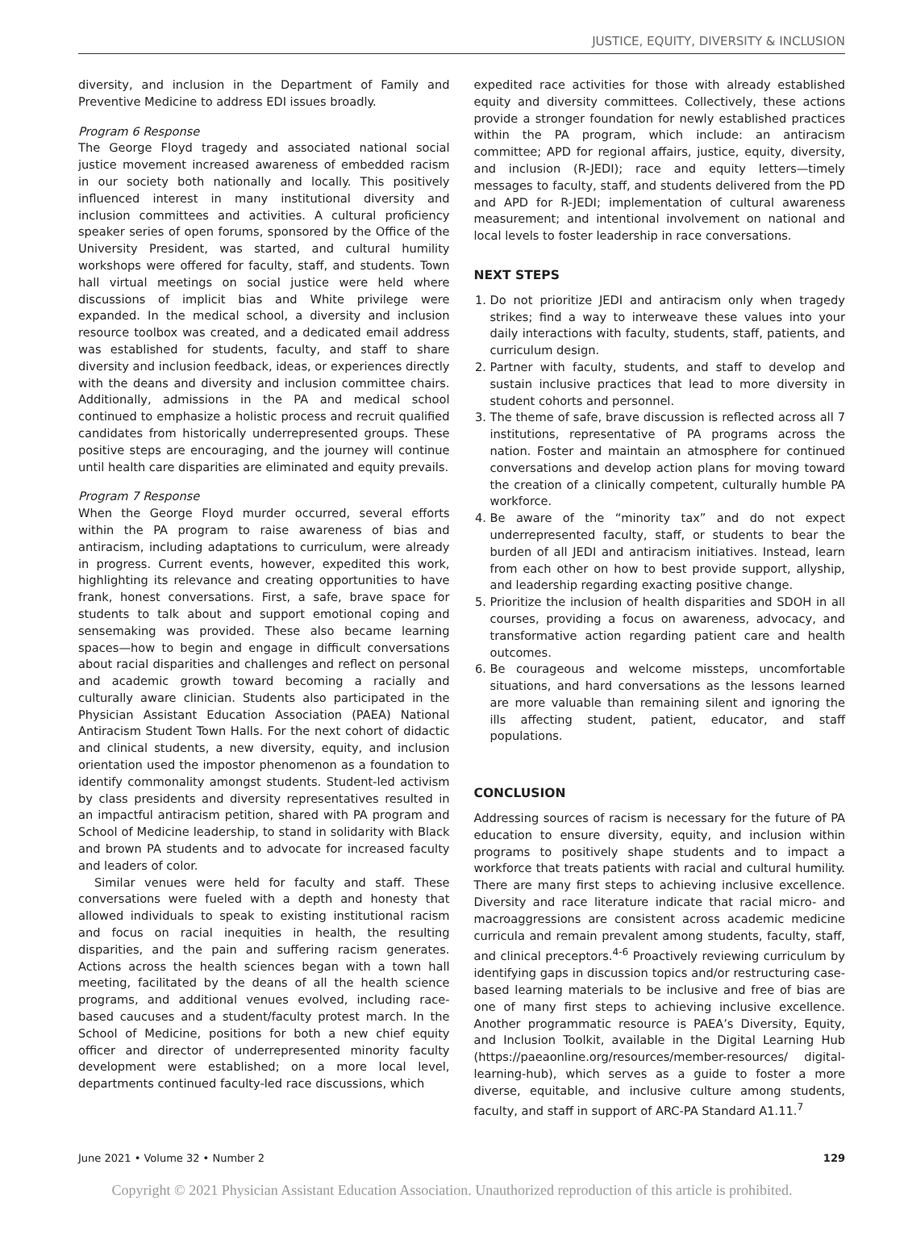JUSTICE, EQUITY, DIVERSITY & INCLUSION
diversity, and inclusion in the Department of Family and Preventive Medicine to address EDI issues broadly.
Program 6 Response
The George Floyd tragedy and associated national social justice movement increased awareness of embedded racism in our society both nationally and locally. This positively influenced interest in many institutional diversity and inclusion committees and activities. A cultural proficiency speaker series of open forums, sponsored by the Office of the University President, was started, and cultural humility workshops were offered for faculty, staff, and students. Town hall virtual meetings on social justice were held where discussions of implicit bias and White privilege were expanded. In the medical school, a diversity and inclusion resource toolbox was created, and a dedicated email address was established for students, faculty, and staff to share diversity and inclusion feedback, ideas, or experiences directly with the deans and diversity and inclusion committee chairs. Additionally, admissions in the PA and medical school continued to emphasize a holistic process and recruit qualified candidates from historically underrepresented groups. These positive steps are encouraging, and the journey will continue until health care disparities are eliminated and equity prevails.
Program 7 Response
When the George Floyd murder occurred, several efforts within the PA program to raise awareness of bias and antiracism, including adaptations to curriculum, were already in progress. Current events, however, expedited this work, highlighting its relevance and creating opportunities to have frank, honest conversations. First, a safe, brave space for students to talk about and support emotional coping and sensemaking was provided. These also became learning spaces—how to begin and engage in difficult conversations about racial disparities and challenges and reflect on personal and academic growth toward becoming a racially and culturally aware clinician. Students also participated in the Physician Assistant Education Association (PAEA) National Antiracism Student Town Halls. For the next cohort of didactic and clinical students, a new diversity, equity, and inclusion orientation used the impostor phenomenon as a foundation to identify commonality amongst students. Student-led activism by class presidents and diversity representatives resulted in an impactful antiracism petition, shared with PA program and School of Medicine leadership, to stand in solidarity with Black and brown PA students and to advocate for increased faculty and leaders of color.
Similar venues were held for faculty and staff. These conversations were fueled with a depth and honesty that allowed individuals to speak to existing institutional racism and focus on racial inequities in health, the resulting disparities, and the pain and suffering racism generates. Actions across the health sciences began with a town hall meeting, facilitated by the deans of all the health science programs, and additional venues evolved, including race-based caucuses and a student/faculty protest march. In the School of Medicine, positions for both a new chief equity officer and director of underrepresented minority faculty development were established; on a more local level, departments continued faculty-led race discussions, which
expedited race activities for those with already established equity and diversity committees. Collectively, these actions provide a stronger foundation for newly established practices within the PA program, which include: an antiracism committee; APD for regional affairs, justice, equity, diversity, and inclusion (R-JEDI); race and equity letters—timely messages to faculty, staff, and students delivered from the PD and APD for R-JEDI; implementation of cultural awareness measurement; and intentional involvement on national and local levels to foster leadership in race conversations.
NEXT STEPS
1. Do not prioritize JEDI and antiracism only when tragedy strikes; find a way to interweave these values into your daily interactions with faculty, students, staff, patients, and curriculum design.
2. Partner with faculty, students, and staff to develop and sustain inclusive practices that lead to more diversity in student cohorts and personnel.
3. The theme of safe, brave discussion is reflected across all 7 institutions, representative of PA programs across the nation. Foster and maintain an atmosphere for continued conversations and develop action plans for moving toward the creation of a clinically competent, culturally humble PA workforce.
4. Be aware of the “minority tax” and do not expect underrepresented faculty, staff, or students to bear the burden of all JEDI and antiracism initiatives. Instead, learn from each other on how to best provide support, allyship, and leadership regarding exacting positive change.
5. Prioritize the inclusion of health disparities and SDOH in all courses, providing a focus on awareness, advocacy, and transformative action regarding patient care and health outcomes.
6. Be courageous and welcome missteps, uncomfortable situations, and hard conversations as the lessons learned are more valuable than remaining silent and ignoring the ills affecting student, patient, educator, and staff populations.
CONCLUSION
Addressing sources of racism is necessary for the future of PA education to ensure diversity, equity, and inclusion within programs to positively shape students and to impact a workforce that treats patients with racial and cultural humility. There are many first steps to achieving inclusive excellence. Diversity and race literature indicate that racial micro- and macroaggressions are consistent across academic medicine curricula and remain prevalent among students, faculty, staff, and clinical preceptors.<sup>4-6</sup> Proactively reviewing curriculum by identifying gaps in discussion topics and/or restructuring case-based learning materials to be inclusive and free of bias are one of many first steps to achieving inclusive excellence. Another programmatic resource is PAEA’s Diversity, Equity, and Inclusion Toolkit, available in the Digital Learning Hub (https://paeaonline.org/resources/member-resources/ digital-learning-hub), which serves as a guide to foster a more diverse, equitable, and inclusive culture among students, faculty, and staff in support of ARC-PA Standard A1.11.<sup>7</sup>
June 2021 • Volume 32 • Number 2 129
Copyright © 2021 Physician Assistant Education Association. Unauthorized reproduction of this article is prohibited.